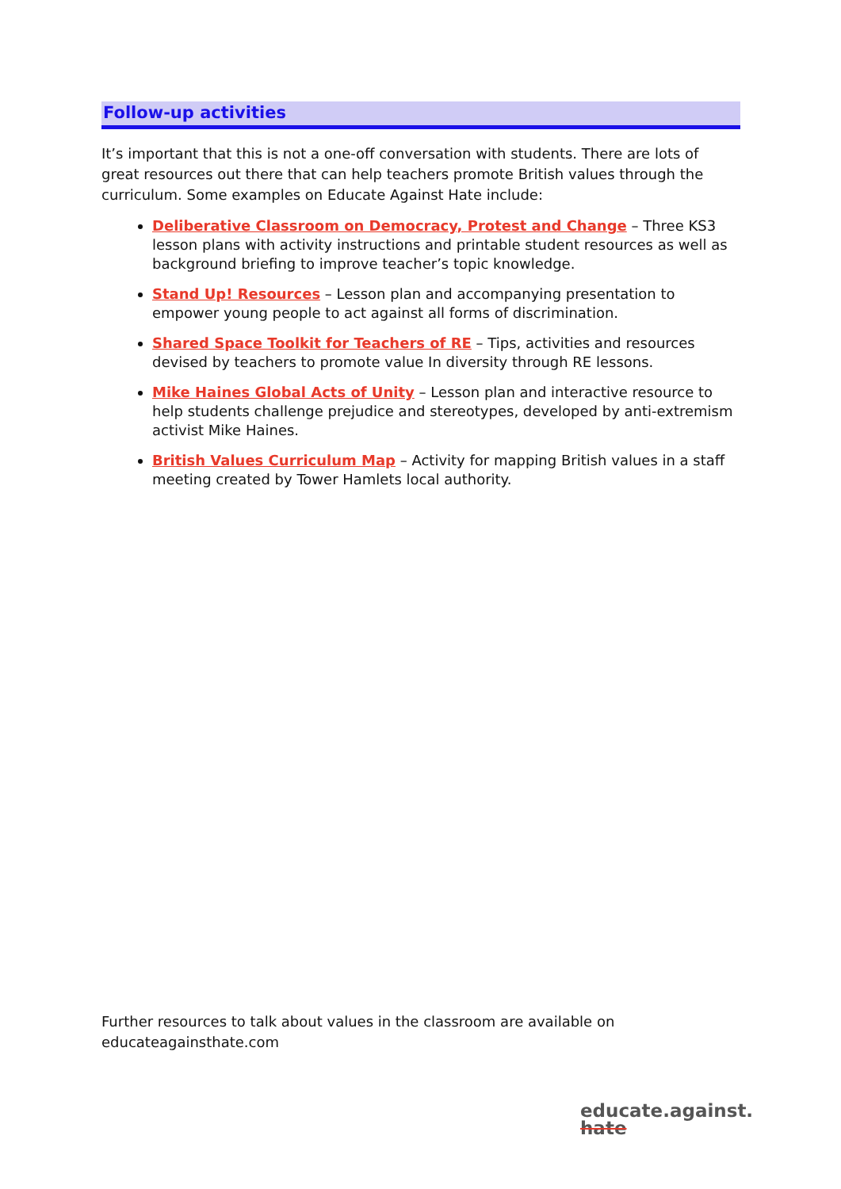Follow-up activities
It’s important that this is not a one-off conversation with students. There are lots of great resources out there that can help teachers promote British values through the curriculum. Some examples on Educate Against Hate include:
Deliberative Classroom on Democracy, Protest and Change – Three KS3 lesson plans with activity instructions and printable student resources as well as background briefing to improve teacher’s topic knowledge.
Stand Up! Resources – Lesson plan and accompanying presentation to empower young people to act against all forms of discrimination.
Shared Space Toolkit for Teachers of RE – Tips, activities and resources devised by teachers to promote value In diversity through RE lessons.
Mike Haines Global Acts of Unity – Lesson plan and interactive resource to help students challenge prejudice and stereotypes, developed by anti-extremism activist Mike Haines.
British Values Curriculum Map – Activity for mapping British values in a staff meeting created by Tower Hamlets local authority.
Further resources to talk about values in the classroom are available on educateagainsthate.com
educate.against.
hate